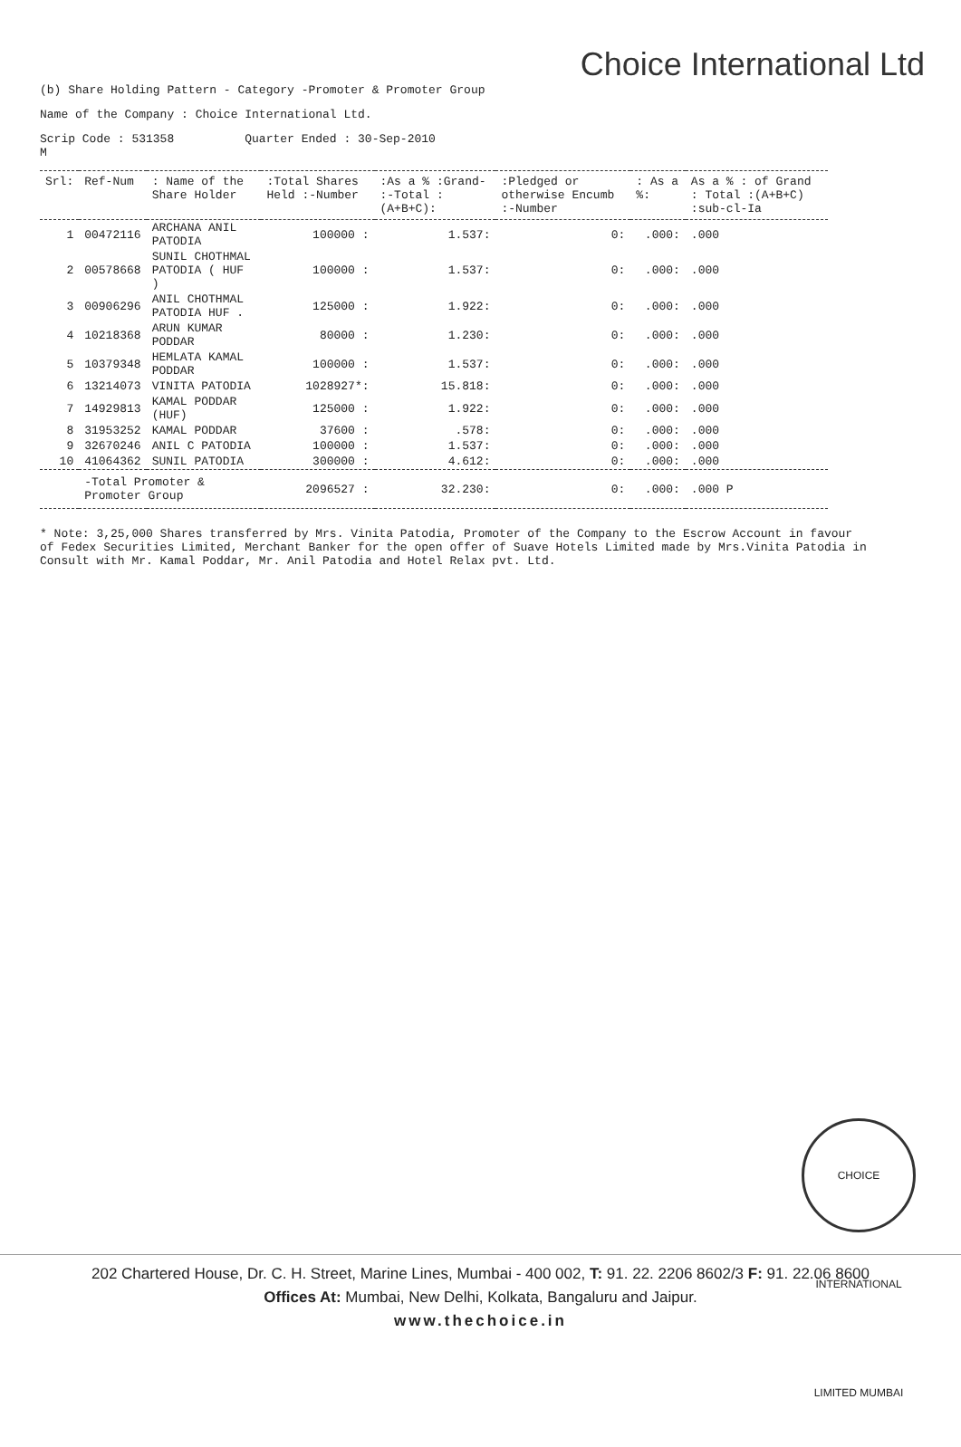Choice International Ltd
(b) Share Holding Pattern - Category -Promoter & Promoter Group
Name of the Company : Choice International Ltd.
Scrip Code : 531358 Quarter Ended : 30-Sep-2010
M
| Srl: | Ref-Num | : Name of the Share Holder | :Total Shares Held :-Number | :As a % :Grand- :-Total :(A+B+C): | :Pledged or otherwise Encumb :-Number | : As a %: | As a % : of Grand : Total :(A+B+C) :sub-cl-Ia |
| --- | --- | --- | --- | --- | --- | --- | --- |
| 1 | 00472116 | ARCHANA ANIL PATODIA | 100000 : | 1.537: | 0: | .000: | .000 |
| 2 | 00578668 | SUNIL CHOTHMAL PATODIA ( HUF ) | 100000 : | 1.537: | 0: | .000: | .000 |
| 3 | 00906296 | ANIL CHOTHMAL PATODIA HUF . | 125000 : | 1.922: | 0: | .000: | .000 |
| 4 | 10218368 | ARUN KUMAR PODDAR | 80000 : | 1.230: | 0: | .000: | .000 |
| 5 | 10379348 | HEMLATA KAMAL PODDAR | 100000 : | 1.537: | 0: | .000: | .000 |
| 6 | 13214073 | VINITA PATODIA | 1028927*: | 15.818: | 0: | .000: | .000 |
| 7 | 14929813 | KAMAL PODDAR (HUF) | 125000 : | 1.922: | 0: | .000: | .000 |
| 8 | 31953252 | KAMAL PODDAR | 37600 : | .578: | 0: | .000: | .000 |
| 9 | 32670246 | ANIL C PATODIA | 100000 : | 1.537: | 0: | .000: | .000 |
| 10 | 41064362 | SUNIL PATODIA | 300000 : | 4.612: | 0: | .000: | .000 |
| | -Total Promoter & Promoter Group | | 2096527 : | 32.230: | 0: | .000: | .000 P |
* Note: 3,25,000 Shares transferred by Mrs. Vinita Patodia, Promoter of the Company to the Escrow Account in favour of Fedex Securities Limited, Merchant Banker for the open offer of Suave Hotels Limited made by Mrs.Vinita Patodia in Consult with Mr. Kamal Poddar, Mr. Anil Patodia and Hotel Relax pvt. Ltd.
CHOICE INTERNATIONAL LIMITED MUMBAI
202 Chartered House, Dr. C. H. Street, Marine Lines, Mumbai - 400 002, T: 91. 22. 2206 8602/3 F: 91. 22.06 8600
Offices At: Mumbai, New Delhi, Kolkata, Bangaluru and Jaipur.
www.thechoice.in